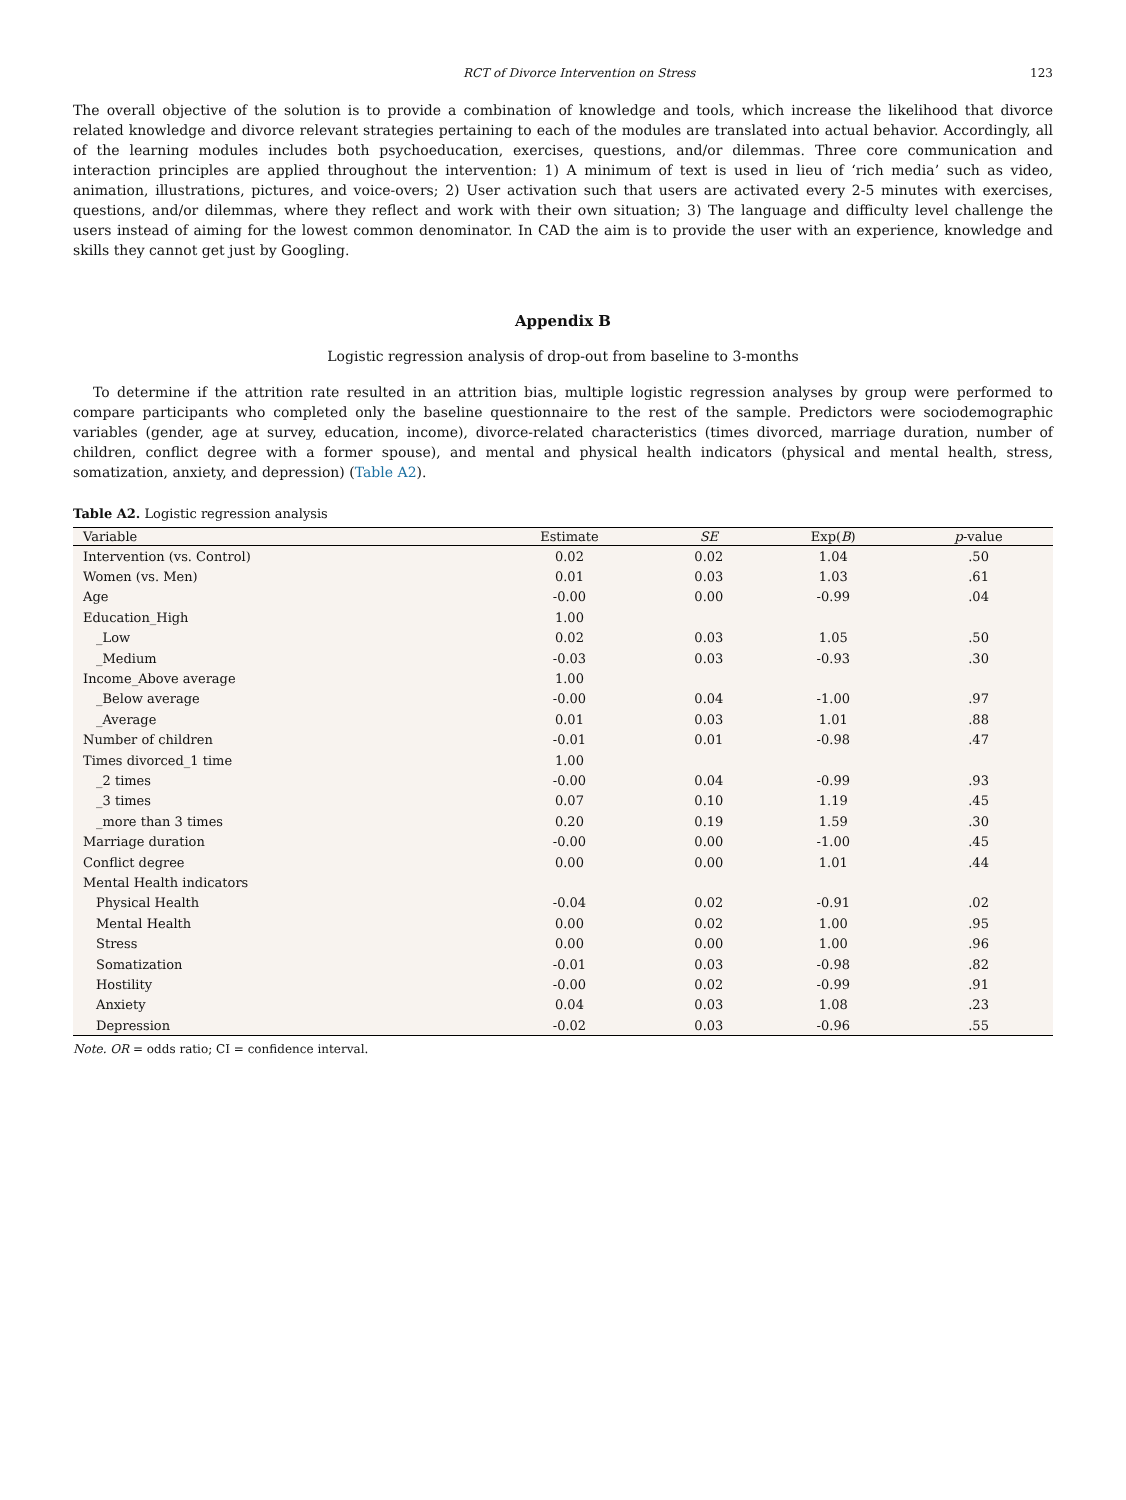RCT of Divorce Intervention on Stress 123
The overall objective of the solution is to provide a combination of knowledge and tools, which increase the likelihood that divorce related knowledge and divorce relevant strategies pertaining to each of the modules are translated into actual behavior. Accordingly, all of the learning modules includes both psychoeducation, exercises, questions, and/or dilemmas. Three core communication and interaction principles are applied throughout the intervention: 1) A minimum of text is used in lieu of ‘rich media’ such as video, animation, illustrations, pictures, and voice-overs; 2) User activation such that users are activated every 2-5 minutes with exercises, questions, and/or dilemmas, where they reflect and work with their own situation; 3) The language and difficulty level challenge the users instead of aiming for the lowest common denominator. In CAD the aim is to provide the user with an experience, knowledge and skills they cannot get just by Googling.
Appendix B
Logistic regression analysis of drop-out from baseline to 3-months
To determine if the attrition rate resulted in an attrition bias, multiple logistic regression analyses by group were performed to compare participants who completed only the baseline questionnaire to the rest of the sample. Predictors were sociodemographic variables (gender, age at survey, education, income), divorce-related characteristics (times divorced, marriage duration, number of children, conflict degree with a former spouse), and mental and physical health indicators (physical and mental health, stress, somatization, anxiety, and depression) (Table A2).
Table A2. Logistic regression analysis
| Variable | Estimate | SE | Exp( B ) | p -value |
| --- | --- | --- | --- | --- |
| Intervention (vs. Control) | 0.02 | 0.02 | 1.04 | .50 |
| Women (vs. Men) | 0.01 | 0.03 | 1.03 | .61 |
| Age | -0.00 | 0.00 | -0.99 | .04 |
| Education_High | 1.00 | | | |
| _Low | 0.02 | 0.03 | 1.05 | .50 |
| _Medium | -0.03 | 0.03 | -0.93 | .30 |
| Income_Above average | 1.00 | | | |
| _Below average | -0.00 | 0.04 | -1.00 | .97 |
| _Average | 0.01 | 0.03 | 1.01 | .88 |
| Number of children | -0.01 | 0.01 | -0.98 | .47 |
| Times divorced_1 time | 1.00 | | | |
| _2 times | -0.00 | 0.04 | -0.99 | .93 |
| _3 times | 0.07 | 0.10 | 1.19 | .45 |
| _more than 3 times | 0.20 | 0.19 | 1.59 | .30 |
| Marriage duration | -0.00 | 0.00 | -1.00 | .45 |
| Conflict degree | 0.00 | 0.00 | 1.01 | .44 |
| Mental Health indicators | | | | |
| Physical Health | -0.04 | 0.02 | -0.91 | .02 |
| Mental Health | 0.00 | 0.02 | 1.00 | .95 |
| Stress | 0.00 | 0.00 | 1.00 | .96 |
| Somatization | -0.01 | 0.03 | -0.98 | .82 |
| Hostility | -0.00 | 0.02 | -0.99 | .91 |
| Anxiety | 0.04 | 0.03 | 1.08 | .23 |
| Depression | -0.02 | 0.03 | -0.96 | .55 |
Note. OR = odds ratio; CI = confidence interval.